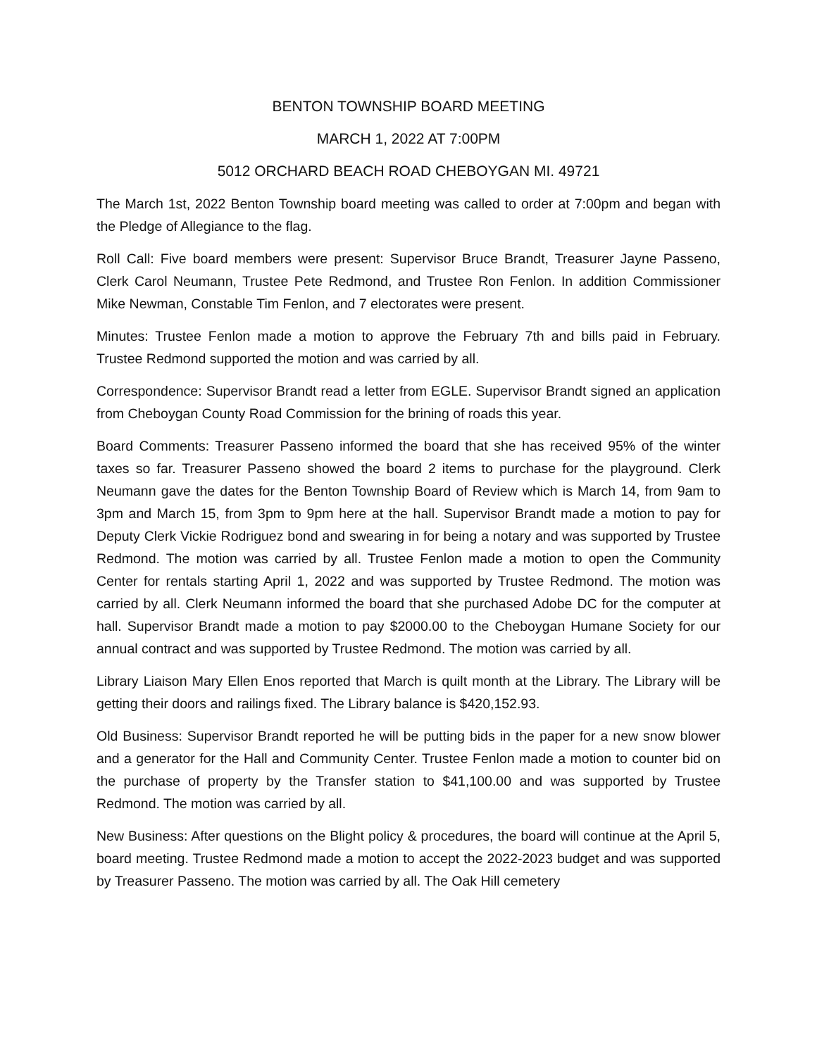BENTON TOWNSHIP BOARD MEETING
MARCH 1, 2022 AT 7:00PM
5012 ORCHARD BEACH ROAD CHEBOYGAN MI. 49721
The March 1st, 2022 Benton Township board meeting was called to order at 7:00pm and began with the Pledge of Allegiance to the flag.
Roll Call: Five board members were present: Supervisor Bruce Brandt, Treasurer Jayne Passeno, Clerk Carol Neumann, Trustee Pete Redmond, and Trustee Ron Fenlon. In addition Commissioner Mike Newman, Constable Tim Fenlon, and 7 electorates were present.
Minutes: Trustee Fenlon made a motion to approve the February 7th and bills paid in February. Trustee Redmond supported the motion and was carried by all.
Correspondence: Supervisor Brandt read a letter from EGLE. Supervisor Brandt signed an application from Cheboygan County Road Commission for the brining of roads this year.
Board Comments: Treasurer Passeno informed the board that she has received 95% of the winter taxes so far. Treasurer Passeno showed the board 2 items to purchase for the playground. Clerk Neumann gave the dates for the Benton Township Board of Review which is March 14, from 9am to 3pm and March 15, from 3pm to 9pm here at the hall. Supervisor Brandt made a motion to pay for Deputy Clerk Vickie Rodriguez bond and swearing in for being a notary and was supported by Trustee Redmond. The motion was carried by all. Trustee Fenlon made a motion to open the Community Center for rentals starting April 1, 2022 and was supported by Trustee Redmond. The motion was carried by all. Clerk Neumann informed the board that she purchased Adobe DC for the computer at hall. Supervisor Brandt made a motion to pay $2000.00 to the Cheboygan Humane Society for our annual contract and was supported by Trustee Redmond. The motion was carried by all.
Library Liaison Mary Ellen Enos reported that March is quilt month at the Library. The Library will be getting their doors and railings fixed. The Library balance is $420,152.93.
Old Business: Supervisor Brandt reported he will be putting bids in the paper for a new snow blower and a generator for the Hall and Community Center. Trustee Fenlon made a motion to counter bid on the purchase of property by the Transfer station to $41,100.00 and was supported by Trustee Redmond. The motion was carried by all.
New Business: After questions on the Blight policy & procedures, the board will continue at the April 5, board meeting. Trustee Redmond made a motion to accept the 2022-2023 budget and was supported by Treasurer Passeno. The motion was carried by all. The Oak Hill cemetery